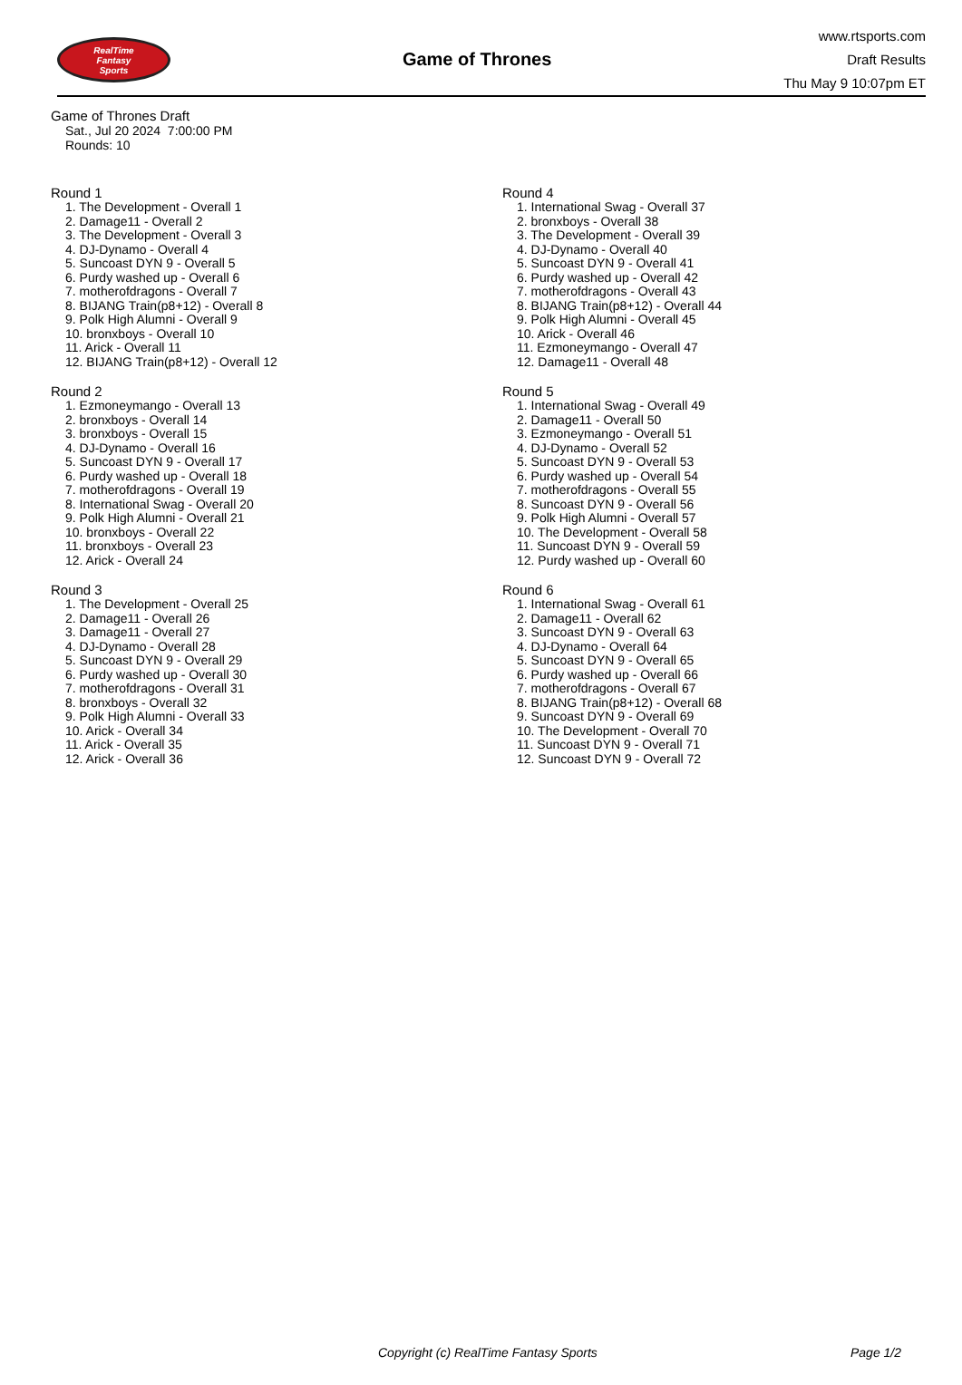RealTime
Fantasy
Sports
Game of Thrones
www.rtsports.com
Draft Results
Thu May 9 10:07pm ET
Game of Thrones Draft
Sat., Jul 20 2024 7:00:00 PM
Rounds: 10
Round 1
1. The Development - Overall 1
2. Damage11 - Overall 2
3. The Development - Overall 3
4. DJ-Dynamo - Overall 4
5. Suncoast DYN 9 - Overall 5
6. Purdy washed up - Overall 6
7. motherofdragons - Overall 7
8. BIJANG Train(p8+12) - Overall 8
9. Polk High Alumni - Overall 9
10. bronxboys - Overall 10
11. Arick - Overall 11
12. BIJANG Train(p8+12) - Overall 12
Round 2
1. Ezmoneymango - Overall 13
2. bronxboys - Overall 14
3. bronxboys - Overall 15
4. DJ-Dynamo - Overall 16
5. Suncoast DYN 9 - Overall 17
6. Purdy washed up - Overall 18
7. motherofdragons - Overall 19
8. International Swag - Overall 20
9. Polk High Alumni - Overall 21
10. bronxboys - Overall 22
11. bronxboys - Overall 23
12. Arick - Overall 24
Round 3
1. The Development - Overall 25
2. Damage11 - Overall 26
3. Damage11 - Overall 27
4. DJ-Dynamo - Overall 28
5. Suncoast DYN 9 - Overall 29
6. Purdy washed up - Overall 30
7. motherofdragons - Overall 31
8. bronxboys - Overall 32
9. Polk High Alumni - Overall 33
10. Arick - Overall 34
11. Arick - Overall 35
12. Arick - Overall 36
Round 4
1. International Swag - Overall 37
2. bronxboys - Overall 38
3. The Development - Overall 39
4. DJ-Dynamo - Overall 40
5. Suncoast DYN 9 - Overall 41
6. Purdy washed up - Overall 42
7. motherofdragons - Overall 43
8. BIJANG Train(p8+12) - Overall 44
9. Polk High Alumni - Overall 45
10. Arick - Overall 46
11. Ezmoneymango - Overall 47
12. Damage11 - Overall 48
Round 5
1. International Swag - Overall 49
2. Damage11 - Overall 50
3. Ezmoneymango - Overall 51
4. DJ-Dynamo - Overall 52
5. Suncoast DYN 9 - Overall 53
6. Purdy washed up - Overall 54
7. motherofdragons - Overall 55
8. Suncoast DYN 9 - Overall 56
9. Polk High Alumni - Overall 57
10. The Development - Overall 58
11. Suncoast DYN 9 - Overall 59
12. Purdy washed up - Overall 60
Round 6
1. International Swag - Overall 61
2. Damage11 - Overall 62
3. Suncoast DYN 9 - Overall 63
4. DJ-Dynamo - Overall 64
5. Suncoast DYN 9 - Overall 65
6. Purdy washed up - Overall 66
7. motherofdragons - Overall 67
8. BIJANG Train(p8+12) - Overall 68
9. Suncoast DYN 9 - Overall 69
10. The Development - Overall 70
11. Suncoast DYN 9 - Overall 71
12. Suncoast DYN 9 - Overall 72
Copyright (c) RealTime Fantasy Sports Page 1/2